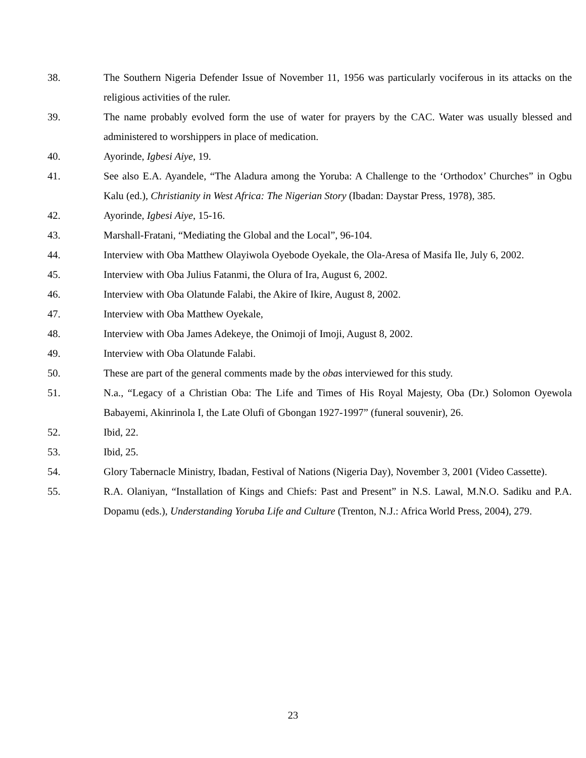38. The Southern Nigeria Defender Issue of November 11, 1956 was particularly vociferous in its attacks on the religious activities of the ruler.
39. The name probably evolved form the use of water for prayers by the CAC. Water was usually blessed and administered to worshippers in place of medication.
40. Ayorinde, Igbesi Aiye, 19.
41. See also E.A. Ayandele, “The Aladura among the Yoruba: A Challenge to the ‘Orthodox’ Churches” in Ogbu Kalu (ed.), Christianity in West Africa: The Nigerian Story (Ibadan: Daystar Press, 1978), 385.
42. Ayorinde, Igbesi Aiye, 15-16.
43. Marshall-Fratani, “Mediating the Global and the Local”, 96-104.
44. Interview with Oba Matthew Olayiwola Oyebode Oyekale, the Ola-Aresa of Masifa Ile, July 6, 2002.
45. Interview with Oba Julius Fatanmi, the Olura of Ira, August 6, 2002.
46. Interview with Oba Olatunde Falabi, the Akire of Ikire, August 8, 2002.
47. Interview with Oba Matthew Oyekale,
48. Interview with Oba James Adekeye, the Onimoji of Imoji, August 8, 2002.
49. Interview with Oba Olatunde Falabi.
50. These are part of the general comments made by the obas interviewed for this study.
51. N.a., “Legacy of a Christian Oba: The Life and Times of His Royal Majesty, Oba (Dr.) Solomon Oyewola Babayemi, Akinrinola I, the Late Olufi of Gbongan 1927-1997” (funeral souvenir), 26.
52. Ibid, 22.
53. Ibid, 25.
54. Glory Tabernacle Ministry, Ibadan, Festival of Nations (Nigeria Day), November 3, 2001 (Video Cassette).
55. R.A. Olaniyan, “Installation of Kings and Chiefs: Past and Present” in N.S. Lawal, M.N.O. Sadiku and P.A. Dopamu (eds.), Understanding Yoruba Life and Culture (Trenton, N.J.: Africa World Press, 2004), 279.
23